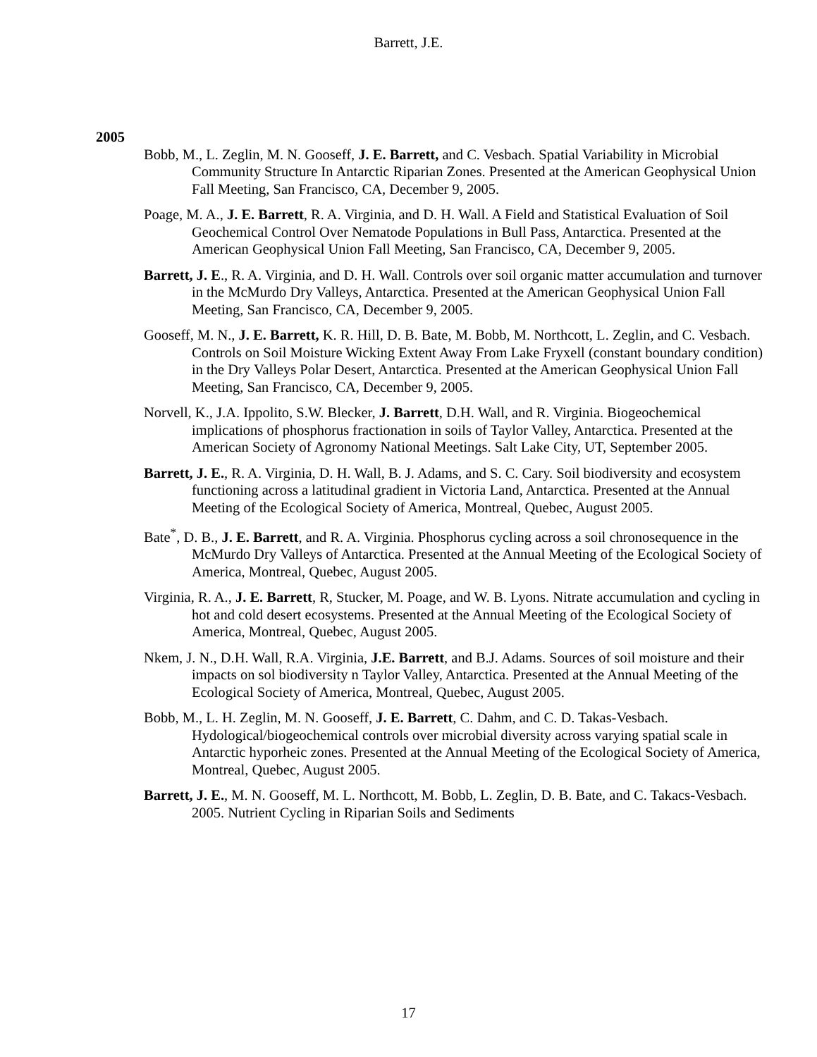Barrett, J.E.
2005
Bobb, M., L. Zeglin, M. N. Gooseff, J. E. Barrett, and C. Vesbach. Spatial Variability in Microbial Community Structure In Antarctic Riparian Zones. Presented at the American Geophysical Union Fall Meeting, San Francisco, CA, December 9, 2005.
Poage, M. A., J. E. Barrett, R. A. Virginia, and D. H. Wall. A Field and Statistical Evaluation of Soil Geochemical Control Over Nematode Populations in Bull Pass, Antarctica. Presented at the American Geophysical Union Fall Meeting, San Francisco, CA, December 9, 2005.
Barrett, J. E., R. A. Virginia, and D. H. Wall. Controls over soil organic matter accumulation and turnover in the McMurdo Dry Valleys, Antarctica. Presented at the American Geophysical Union Fall Meeting, San Francisco, CA, December 9, 2005.
Gooseff, M. N., J. E. Barrett, K. R. Hill, D. B. Bate, M. Bobb, M. Northcott, L. Zeglin, and C. Vesbach. Controls on Soil Moisture Wicking Extent Away From Lake Fryxell (constant boundary condition) in the Dry Valleys Polar Desert, Antarctica. Presented at the American Geophysical Union Fall Meeting, San Francisco, CA, December 9, 2005.
Norvell, K., J.A. Ippolito, S.W. Blecker, J. Barrett, D.H. Wall, and R. Virginia. Biogeochemical implications of phosphorus fractionation in soils of Taylor Valley, Antarctica. Presented at the American Society of Agronomy National Meetings. Salt Lake City, UT, September 2005.
Barrett, J. E., R. A. Virginia, D. H. Wall, B. J. Adams, and S. C. Cary. Soil biodiversity and ecosystem functioning across a latitudinal gradient in Victoria Land, Antarctica. Presented at the Annual Meeting of the Ecological Society of America, Montreal, Quebec, August 2005.
Bate<sup>*</sup>, D. B., J. E. Barrett, and R. A. Virginia. Phosphorus cycling across a soil chronosequence in the McMurdo Dry Valleys of Antarctica. Presented at the Annual Meeting of the Ecological Society of America, Montreal, Quebec, August 2005.
Virginia, R. A., J. E. Barrett, R, Stucker, M. Poage, and W. B. Lyons. Nitrate accumulation and cycling in hot and cold desert ecosystems. Presented at the Annual Meeting of the Ecological Society of America, Montreal, Quebec, August 2005.
Nkem, J. N., D.H. Wall, R.A. Virginia, J.E. Barrett, and B.J. Adams. Sources of soil moisture and their impacts on sol biodiversity n Taylor Valley, Antarctica. Presented at the Annual Meeting of the Ecological Society of America, Montreal, Quebec, August 2005.
Bobb, M., L. H. Zeglin, M. N. Gooseff, J. E. Barrett, C. Dahm, and C. D. Takas-Vesbach. Hydological/biogeochemical controls over microbial diversity across varying spatial scale in Antarctic hyporheic zones. Presented at the Annual Meeting of the Ecological Society of America, Montreal, Quebec, August 2005.
Barrett, J. E., M. N. Gooseff, M. L. Northcott, M. Bobb, L. Zeglin, D. B. Bate, and C. Takacs-Vesbach. 2005. Nutrient Cycling in Riparian Soils and Sediments
17